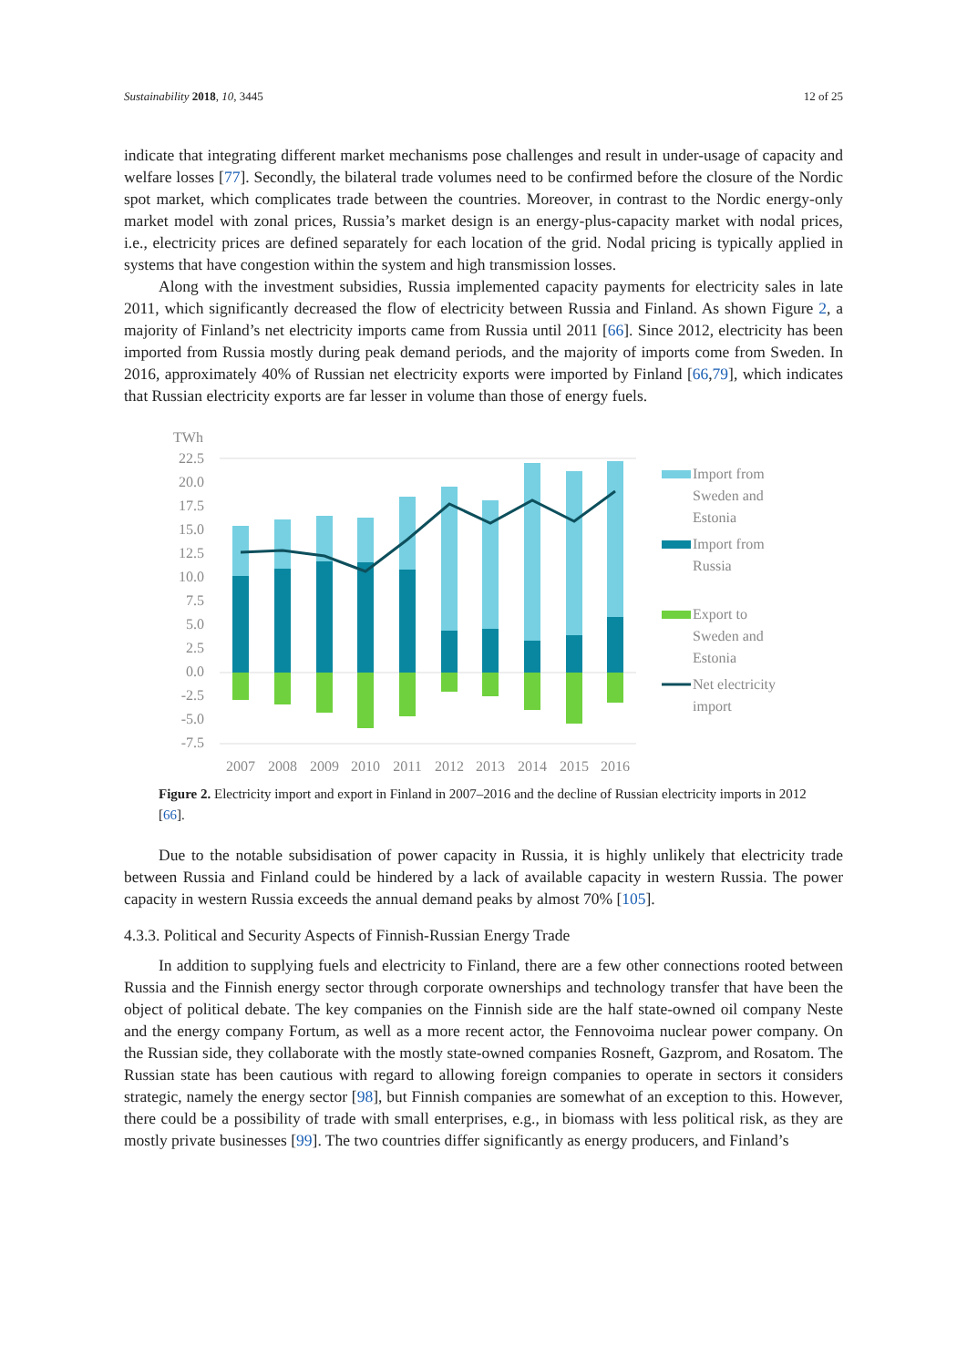Sustainability 2018, 10, 3445 12 of 25
indicate that integrating different market mechanisms pose challenges and result in under-usage of capacity and welfare losses [77]. Secondly, the bilateral trade volumes need to be confirmed before the closure of the Nordic spot market, which complicates trade between the countries. Moreover, in contrast to the Nordic energy-only market model with zonal prices, Russia’s market design is an energy-plus-capacity market with nodal prices, i.e., electricity prices are defined separately for each location of the grid. Nodal pricing is typically applied in systems that have congestion within the system and high transmission losses.
Along with the investment subsidies, Russia implemented capacity payments for electricity sales in late 2011, which significantly decreased the flow of electricity between Russia and Finland. As shown Figure 2, a majority of Finland’s net electricity imports came from Russia until 2011 [66]. Since 2012, electricity has been imported from Russia mostly during peak demand periods, and the majority of imports come from Sweden. In 2016, approximately 40% of Russian net electricity exports were imported by Finland [66,79], which indicates that Russian electricity exports are far lesser in volume than those of energy fuels.
TWh
22.5
20.0
17.5
15.0
12.5
10.0
7.5
5.0
2.5
0.0
-2.5
-5.0
-7.5
2007
2008
2009
2010
2011
2012
2013
2014
2015
2016
Import from
Sweden and
Estonia
Import from
Russia
Export to
Sweden and
Estonia
Net electricity
import
Figure 2. Electricity import and export in Finland in 2007–2016 and the decline of Russian electricity imports in 2012 [66].
Due to the notable subsidisation of power capacity in Russia, it is highly unlikely that electricity trade between Russia and Finland could be hindered by a lack of available capacity in western Russia. The power capacity in western Russia exceeds the annual demand peaks by almost 70% [105].
4.3.3. Political and Security Aspects of Finnish-Russian Energy Trade
In addition to supplying fuels and electricity to Finland, there are a few other connections rooted between Russia and the Finnish energy sector through corporate ownerships and technology transfer that have been the object of political debate. The key companies on the Finnish side are the half state-owned oil company Neste and the energy company Fortum, as well as a more recent actor, the Fennovoima nuclear power company. On the Russian side, they collaborate with the mostly state-owned companies Rosneft, Gazprom, and Rosatom. The Russian state has been cautious with regard to allowing foreign companies to operate in sectors it considers strategic, namely the energy sector [98], but Finnish companies are somewhat of an exception to this. However, there could be a possibility of trade with small enterprises, e.g., in biomass with less political risk, as they are mostly private businesses [99]. The two countries differ significantly as energy producers, and Finland’s